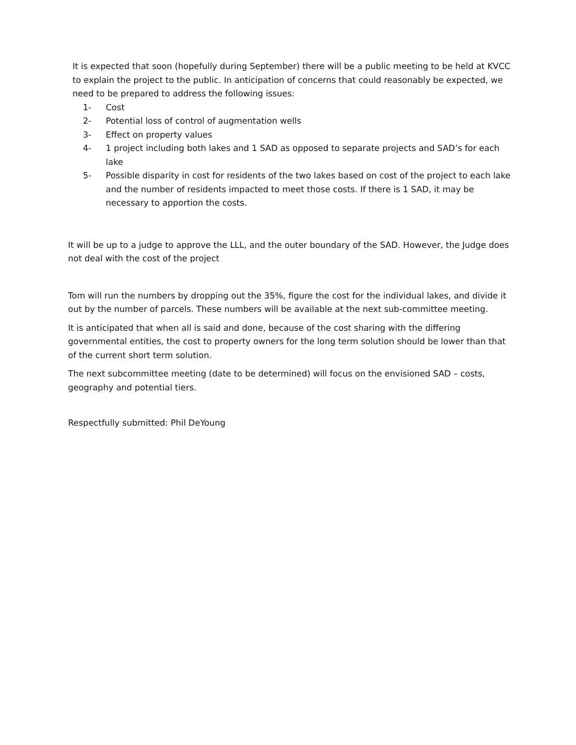It is expected that soon (hopefully during September) there will be a public meeting to be held at KVCC to explain the project to the public. In anticipation of concerns that could reasonably be expected, we need to be prepared to address the following issues:
1- Cost
2- Potential loss of control of augmentation wells
3- Effect on property values
4- 1 project including both lakes and 1 SAD as opposed to separate projects and SAD’s for each lake
5- Possible disparity in cost for residents of the two lakes based on cost of the project to each lake and the number of residents impacted to meet those costs. If there is 1 SAD, it may be necessary to apportion the costs.
It will be up to a judge to approve the LLL, and the outer boundary of the SAD. However, the Judge does not deal with the cost of the project
Tom will run the numbers by dropping out the 35%, figure the cost for the individual lakes, and divide it out by the number of parcels. These numbers will be available at the next sub-committee meeting.
It is anticipated that when all is said and done, because of the cost sharing with the differing governmental entities, the cost to property owners for the long term solution should be lower than that of the current short term solution.
The next subcommittee meeting (date to be determined) will focus on the envisioned SAD – costs, geography and potential tiers.
Respectfully submitted: Phil DeYoung